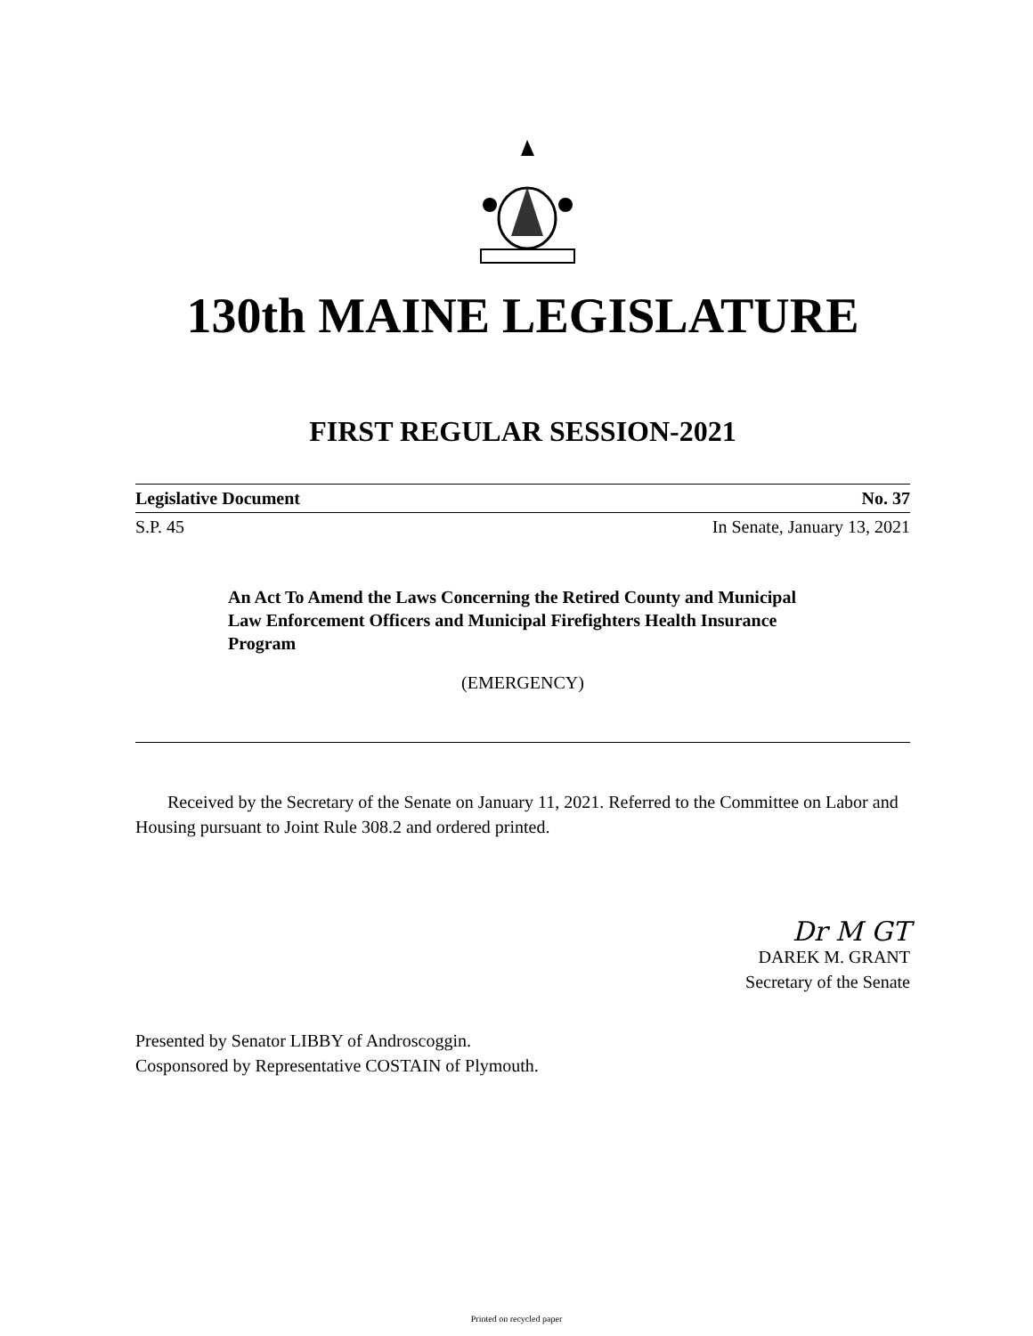130th MAINE LEGISLATURE
FIRST REGULAR SESSION-2021
Legislative Document No. 37
S.P. 45 In Senate, January 13, 2021
An Act To Amend the Laws Concerning the Retired County and Municipal Law Enforcement Officers and Municipal Firefighters Health Insurance Program
(EMERGENCY)
Received by the Secretary of the Senate on January 11, 2021. Referred to the Committee on Labor and Housing pursuant to Joint Rule 308.2 and ordered printed.
Dr M GT
DAREK M. GRANT
Secretary of the Senate
Presented by Senator LIBBY of Androscoggin.
Cosponsored by Representative COSTAIN of Plymouth.
Printed on recycled paper